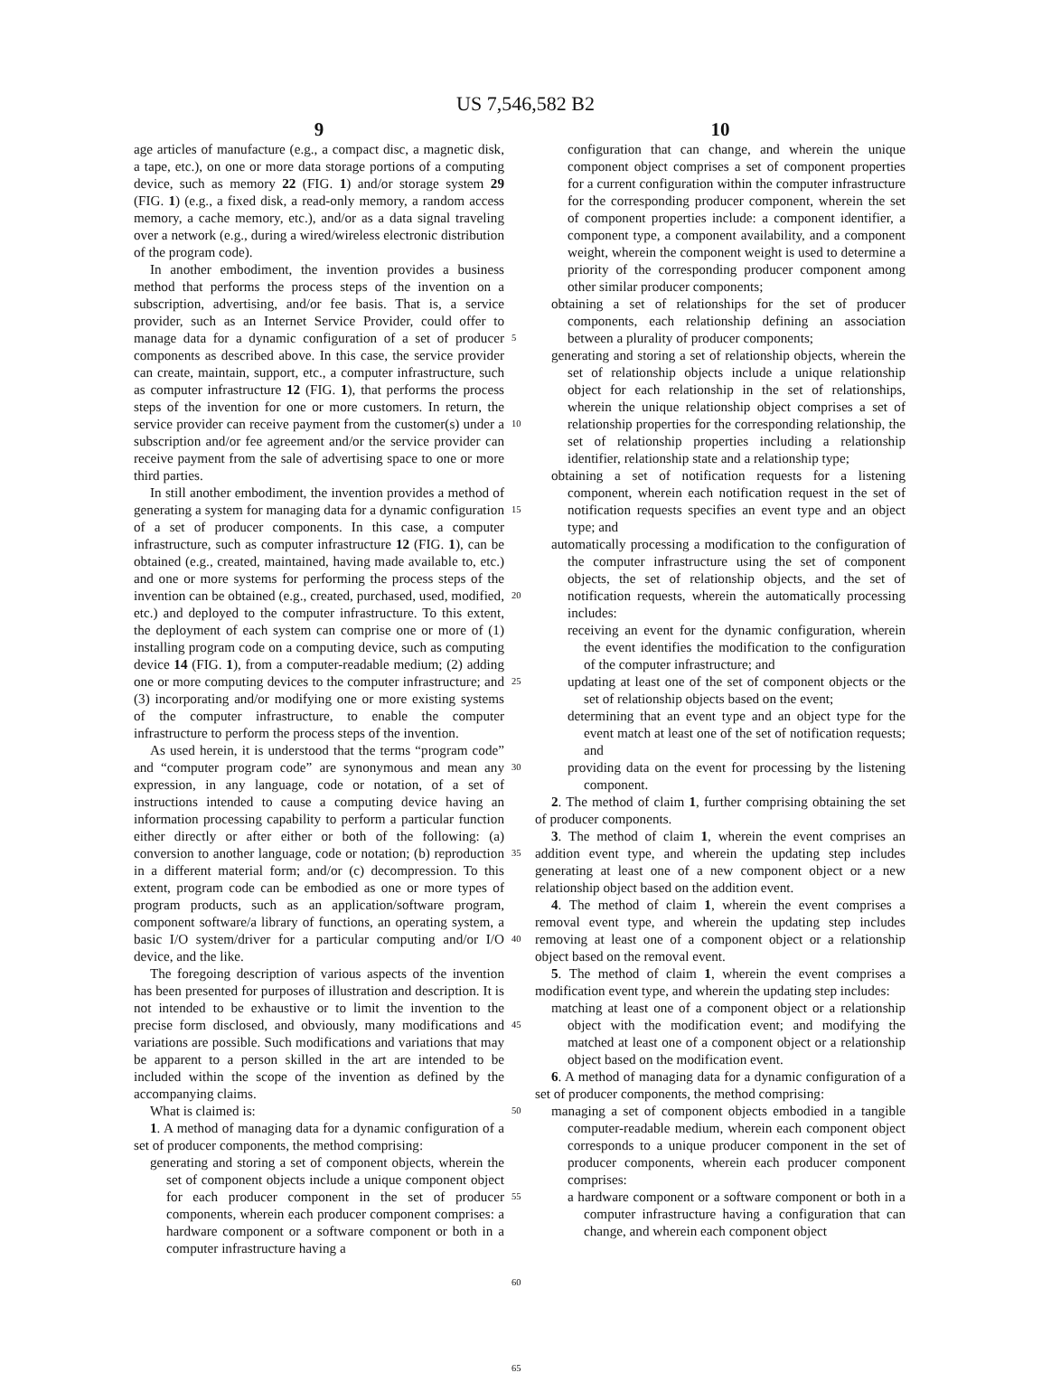US 7,546,582 B2
9
age articles of manufacture (e.g., a compact disc, a magnetic disk, a tape, etc.), on one or more data storage portions of a computing device, such as memory 22 (FIG. 1) and/or storage system 29 (FIG. 1) (e.g., a fixed disk, a read-only memory, a random access memory, a cache memory, etc.), and/or as a data signal traveling over a network (e.g., during a wired/wireless electronic distribution of the program code).
In another embodiment, the invention provides a business method that performs the process steps of the invention on a subscription, advertising, and/or fee basis. That is, a service provider, such as an Internet Service Provider, could offer to manage data for a dynamic configuration of a set of producer components as described above. In this case, the service provider can create, maintain, support, etc., a computer infrastructure, such as computer infrastructure 12 (FIG. 1), that performs the process steps of the invention for one or more customers. In return, the service provider can receive payment from the customer(s) under a subscription and/or fee agreement and/or the service provider can receive payment from the sale of advertising space to one or more third parties.
In still another embodiment, the invention provides a method of generating a system for managing data for a dynamic configuration of a set of producer components. In this case, a computer infrastructure, such as computer infrastructure 12 (FIG. 1), can be obtained (e.g., created, maintained, having made available to, etc.) and one or more systems for performing the process steps of the invention can be obtained (e.g., created, purchased, used, modified, etc.) and deployed to the computer infrastructure. To this extent, the deployment of each system can comprise one or more of (1) installing program code on a computing device, such as computing device 14 (FIG. 1), from a computer-readable medium; (2) adding one or more computing devices to the computer infrastructure; and (3) incorporating and/or modifying one or more existing systems of the computer infrastructure, to enable the computer infrastructure to perform the process steps of the invention.
As used herein, it is understood that the terms “program code” and “computer program code” are synonymous and mean any expression, in any language, code or notation, of a set of instructions intended to cause a computing device having an information processing capability to perform a particular function either directly or after either or both of the following: (a) conversion to another language, code or notation; (b) reproduction in a different material form; and/or (c) decompression. To this extent, program code can be embodied as one or more types of program products, such as an application/software program, component software/a library of functions, an operating system, a basic I/O system/driver for a particular computing and/or I/O device, and the like.
The foregoing description of various aspects of the invention has been presented for purposes of illustration and description. It is not intended to be exhaustive or to limit the invention to the precise form disclosed, and obviously, many modifications and variations are possible. Such modifications and variations that may be apparent to a person skilled in the art are intended to be included within the scope of the invention as defined by the accompanying claims.
What is claimed is:
1. A method of managing data for a dynamic configuration of a set of producer components, the method comprising:
generating and storing a set of component objects, wherein the set of component objects include a unique component object for each producer component in the set of producer components, wherein each producer component comprises: a hardware component or a software component or both in a computer infrastructure having a
5
10
15
20
25
30
35
40
45
50
55
60
65
10
configuration that can change, and wherein the unique component object comprises a set of component properties for a current configuration within the computer infrastructure for the corresponding producer component, wherein the set of component properties include: a component identifier, a component type, a component availability, and a component weight, wherein the component weight is used to determine a priority of the corresponding producer component among other similar producer components;
obtaining a set of relationships for the set of producer components, each relationship defining an association between a plurality of producer components;
generating and storing a set of relationship objects, wherein the set of relationship objects include a unique relationship object for each relationship in the set of relationships, wherein the unique relationship object comprises a set of relationship properties for the corresponding relationship, the set of relationship properties including a relationship identifier, relationship state and a relationship type;
obtaining a set of notification requests for a listening component, wherein each notification request in the set of notification requests specifies an event type and an object type; and
automatically processing a modification to the configuration of the computer infrastructure using the set of component objects, the set of relationship objects, and the set of notification requests, wherein the automatically processing includes:
receiving an event for the dynamic configuration, wherein the event identifies the modification to the configuration of the computer infrastructure; and
updating at least one of the set of component objects or the set of relationship objects based on the event;
determining that an event type and an object type for the event match at least one of the set of notification requests; and
providing data on the event for processing by the listening component.
2. The method of claim 1, further comprising obtaining the set of producer components.
3. The method of claim 1, wherein the event comprises an addition event type, and wherein the updating step includes generating at least one of a new component object or a new relationship object based on the addition event.
4. The method of claim 1, wherein the event comprises a removal event type, and wherein the updating step includes removing at least one of a component object or a relationship object based on the removal event.
5. The method of claim 1, wherein the event comprises a modification event type, and wherein the updating step includes:
matching at least one of a component object or a relationship object with the modification event; and modifying the matched at least one of a component object or a relationship object based on the modification event.
6. A method of managing data for a dynamic configuration of a set of producer components, the method comprising:
managing a set of component objects embodied in a tangible computer-readable medium, wherein each component object corresponds to a unique producer component in the set of producer components, wherein each producer component comprises:
a hardware component or a software component or both in a computer infrastructure having a configuration that can change, and wherein each component object